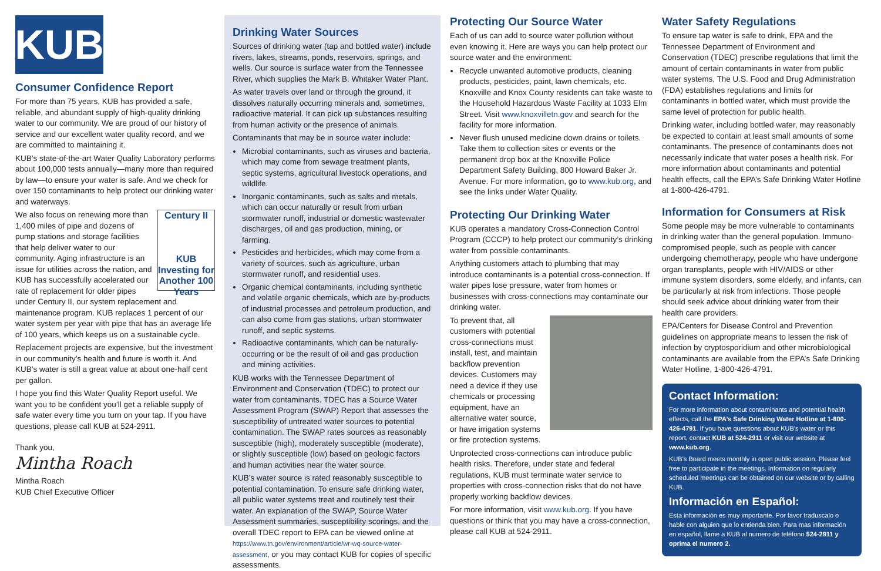KUB
Consumer Confidence Report
For more than 75 years, KUB has provided a safe, reliable, and abundant supply of high-quality drinking water to our community. We are proud of our history of service and our excellent water quality record, and we are committed to maintaining it.
KUB’s state-of-the-art Water Quality Laboratory performs about 100,000 tests annually—many more than required by law—to ensure your water is safe. And we check for over 150 contaminants to help protect our drinking water and waterways.
Century II
KUB Investing for Another 100 Years We also focus on renewing more than 1,400 miles of pipe and dozens of pump stations and storage facilities that help deliver water to our community. Aging infrastructure is an issue for utilities across the nation, and KUB has successfully accelerated our rate of replacement for older pipes under Century II, our system replacement and maintenance program. KUB replaces 1 percent of our water system per year with pipe that has an average life of 100 years, which keeps us on a sustainable cycle.
Replacement projects are expensive, but the investment in our community’s health and future is worth it. And KUB’s water is still a great value at about one-half cent per gallon.
I hope you find this Water Quality Report useful. We want you to be confident you’ll get a reliable supply of safe water every time you turn on your tap. If you have questions, please call KUB at 524-2911.
Thank you,
Mintha Roach
Mintha Roach
KUB Chief Executive Officer
Drinking Water Sources
Sources of drinking water (tap and bottled water) include rivers, lakes, streams, ponds, reservoirs, springs, and wells. Our source is surface water from the Tennessee River, which supplies the Mark B. Whitaker Water Plant.
As water travels over land or through the ground, it dissolves naturally occurring minerals and, sometimes, radioactive material. It can pick up substances resulting from human activity or the presence of animals.
Contaminants that may be in source water include:
Microbial contaminants, such as viruses and bacteria, which may come from sewage treatment plants, septic systems, agricultural livestock operations, and wildlife.
Inorganic contaminants, such as salts and metals, which can occur naturally or result from urban stormwater runoff, industrial or domestic wastewater discharges, oil and gas production, mining, or farming.
Pesticides and herbicides, which may come from a variety of sources, such as agriculture, urban stormwater runoff, and residential uses.
Organic chemical contaminants, including synthetic and volatile organic chemicals, which are by-products of industrial processes and petroleum production, and can also come from gas stations, urban stormwater runoff, and septic systems.
Radioactive contaminants, which can be naturally-occurring or be the result of oil and gas production and mining activities.
KUB works with the Tennessee Department of Environment and Conservation (TDEC) to protect our water from contaminants. TDEC has a Source Water Assessment Program (SWAP) Report that assesses the susceptibility of untreated water sources to potential contamination. The SWAP rates sources as reasonably susceptible (high), moderately susceptible (moderate), or slightly susceptible (low) based on geologic factors and human activities near the water source.
KUB’s water source is rated reasonably susceptible to potential contamination. To ensure safe drinking water, all public water systems treat and routinely test their water. An explanation of the SWAP, Source Water Assessment summaries, susceptibility scorings, and the overall TDEC report to EPA can be viewed online at https://www.tn.gov/environment/article/wr-wq-source-water-assessment, or you may contact KUB for copies of specific assessments.
Protecting Our Source Water
Each of us can add to source water pollution without even knowing it. Here are ways you can help protect our source water and the environment:
Recycle unwanted automotive products, cleaning products, pesticides, paint, lawn chemicals, etc. Knoxville and Knox County residents can take waste to the Household Hazardous Waste Facility at 1033 Elm Street. Visit www.knoxvilletn.gov and search for the facility for more information.
Never flush unused medicine down drains or toilets. Take them to collection sites or events or the permanent drop box at the Knoxville Police Department Safety Building, 800 Howard Baker Jr. Avenue. For more information, go to www.kub.org, and see the links under Water Quality.
Protecting Our Drinking Water
KUB operates a mandatory Cross-Connection Control Program (CCCP) to help protect our community’s drinking water from possible contaminants.
Anything customers attach to plumbing that may introduce contaminants is a potential cross-connection. If water pipes lose pressure, water from homes or businesses with cross-connections may contaminate our drinking water.
To prevent that, all customers with potential cross-connections must install, test, and maintain backflow prevention devices. Customers may need a device if they use chemicals or processing equipment, have an alternative water source, or have irrigation systems or fire protection systems.
Unprotected cross-connections can introduce public health risks. Therefore, under state and federal regulations, KUB must terminate water service to properties with cross-connection risks that do not have properly working backflow devices.
For more information, visit www.kub.org. If you have questions or think that you may have a cross-connection, please call KUB at 524-2911.
Water Safety Regulations
To ensure tap water is safe to drink, EPA and the Tennessee Department of Environment and Conservation (TDEC) prescribe regulations that limit the amount of certain contaminants in water from public water systems. The U.S. Food and Drug Administration (FDA) establishes regulations and limits for contaminants in bottled water, which must provide the same level of protection for public health.
Drinking water, including bottled water, may reasonably be expected to contain at least small amounts of some contaminants. The presence of contaminants does not necessarily indicate that water poses a health risk. For more information about contaminants and potential health effects, call the EPA’s Safe Drinking Water Hotline at 1-800-426-4791.
Information for Consumers at Risk
Some people may be more vulnerable to contaminants in drinking water than the general population. Immuno-compromised people, such as people with cancer undergoing chemotherapy, people who have undergone organ transplants, people with HIV/AIDS or other immune system disorders, some elderly, and infants, can be particularly at risk from infections. Those people should seek advice about drinking water from their health care providers.
EPA/Centers for Disease Control and Prevention guidelines on appropriate means to lessen the risk of infection by cryptosporidium and other microbiological contaminants are available from the EPA’s Safe Drinking Water Hotline, 1-800-426-4791.
Contact Information:
For more information about contaminants and potential health effects, call the EPA’s Safe Drinking Water Hotline at 1-800-426-4791. If you have questions about KUB’s water or this report, contact KUB at 524-2911 or visit our website at www.kub.org.
KUB’s Board meets monthly in open public session. Please feel free to participate in the meetings. Information on regularly scheduled meetings can be obtained on our website or by calling KUB.
Información en Español:
Esta información es muy importante. Por favor traduscalo o hable con alguien que lo entienda bien. Para mas información en español, llame a KUB al numero de teléfono 524-2911 y oprima el numero 2.